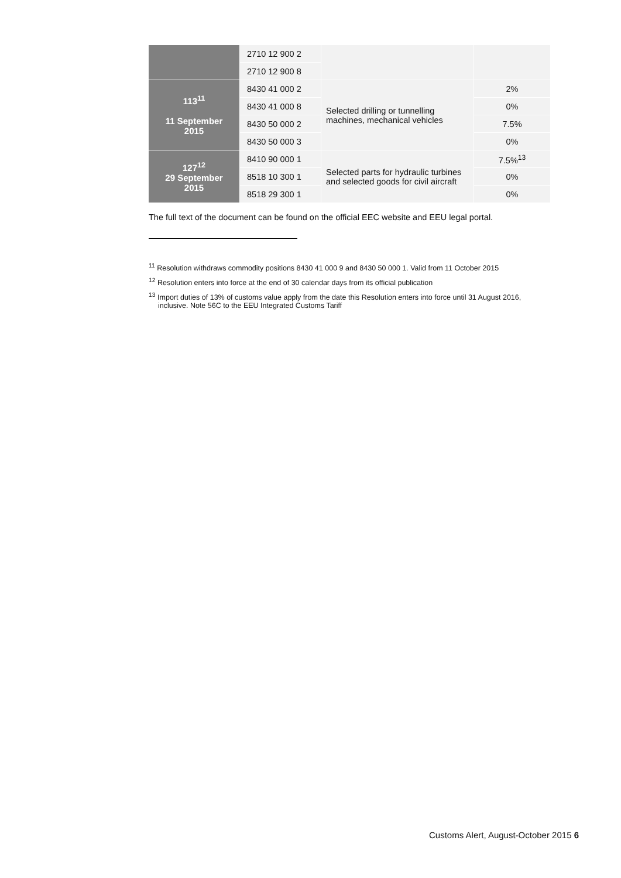| | 2710 12 900 2 | | |
| | 2710 12 900 8 | | |
| 113<sup>11</sup> 11 September 2015 | 8430 41 000 2 | Selected drilling or tunnelling machines, mechanical vehicles | 2% |
| | 8430 41 000 8 | | 0% |
| | 8430 50 000 2 | | 7.5% |
| | 8430 50 000 3 | | 0% |
| 127<sup>12</sup> 29 September 2015 | 8410 90 000 1 | Selected parts for hydraulic turbines and selected goods for civil aircraft | 7.5%<sup>13</sup> |
| | 8518 10 300 1 | | 0% |
| | 8518 29 300 1 | | 0% |
The full text of the document can be found on the official EEC website and EEU legal portal.
<sup>11</sup> Resolution withdraws commodity positions 8430 41 000 9 and 8430 50 000 1. Valid from 11 October 2015
<sup>12</sup> Resolution enters into force at the end of 30 calendar days from its official publication
<sup>13</sup> Import duties of 13% of customs value apply from the date this Resolution enters into force until 31 August 2016, inclusive. Note 56C to the EEU Integrated Customs Tariff
Customs Alert, August-October 2015 6